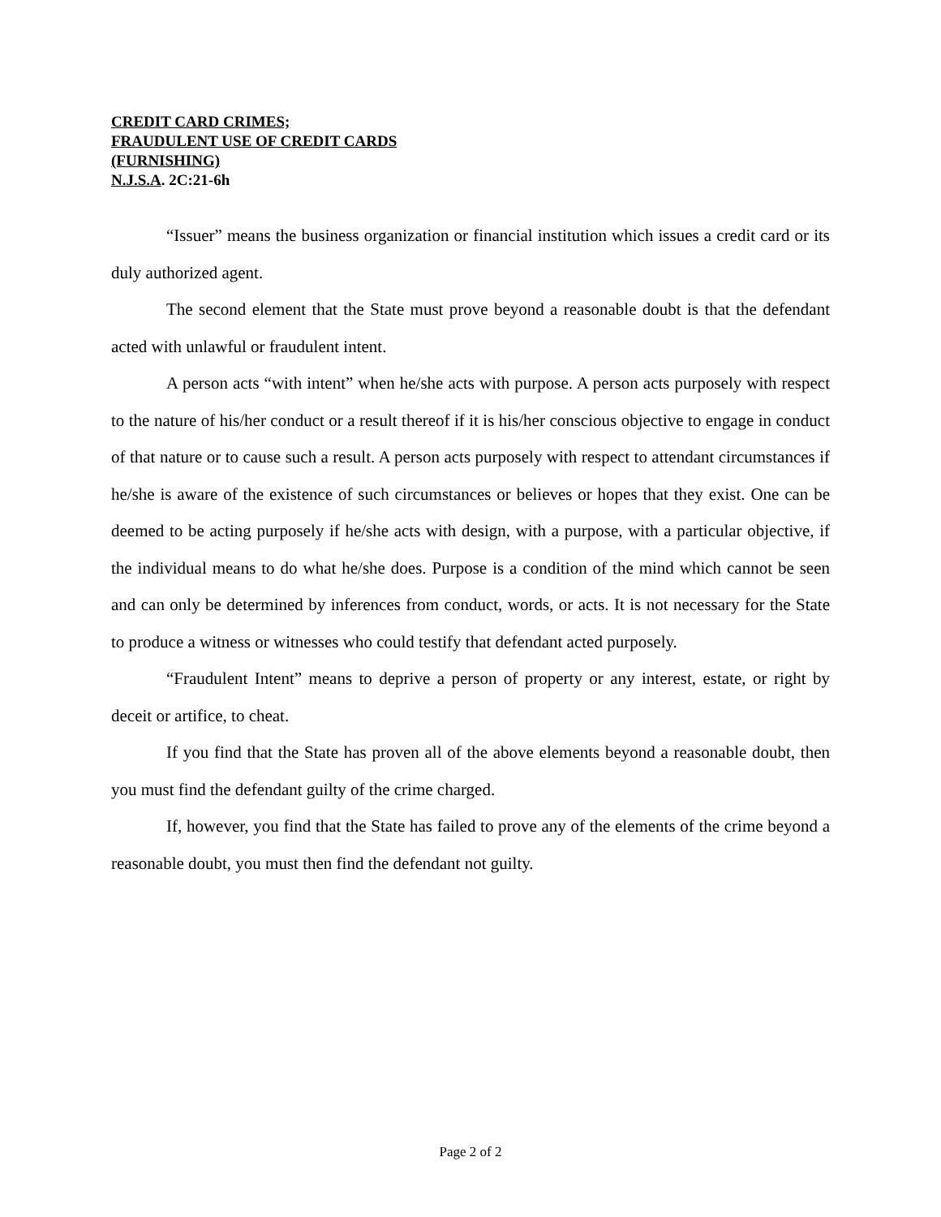CREDIT CARD CRIMES;
FRAUDULENT USE OF CREDIT CARDS
(FURNISHING)
N.J.S.A. 2C:21-6h
“Issuer” means the business organization or financial institution which issues a credit card or its duly authorized agent.
The second element that the State must prove beyond a reasonable doubt is that the defendant acted with unlawful or fraudulent intent.
A person acts “with intent” when he/she acts with purpose. A person acts purposely with respect to the nature of his/her conduct or a result thereof if it is his/her conscious objective to engage in conduct of that nature or to cause such a result. A person acts purposely with respect to attendant circumstances if he/she is aware of the existence of such circumstances or believes or hopes that they exist. One can be deemed to be acting purposely if he/she acts with design, with a purpose, with a particular objective, if the individual means to do what he/she does. Purpose is a condition of the mind which cannot be seen and can only be determined by inferences from conduct, words, or acts. It is not necessary for the State to produce a witness or witnesses who could testify that defendant acted purposely.
“Fraudulent Intent” means to deprive a person of property or any interest, estate, or right by deceit or artifice, to cheat.
If you find that the State has proven all of the above elements beyond a reasonable doubt, then you must find the defendant guilty of the crime charged.
If, however, you find that the State has failed to prove any of the elements of the crime beyond a reasonable doubt, you must then find the defendant not guilty.
Page 2 of 2